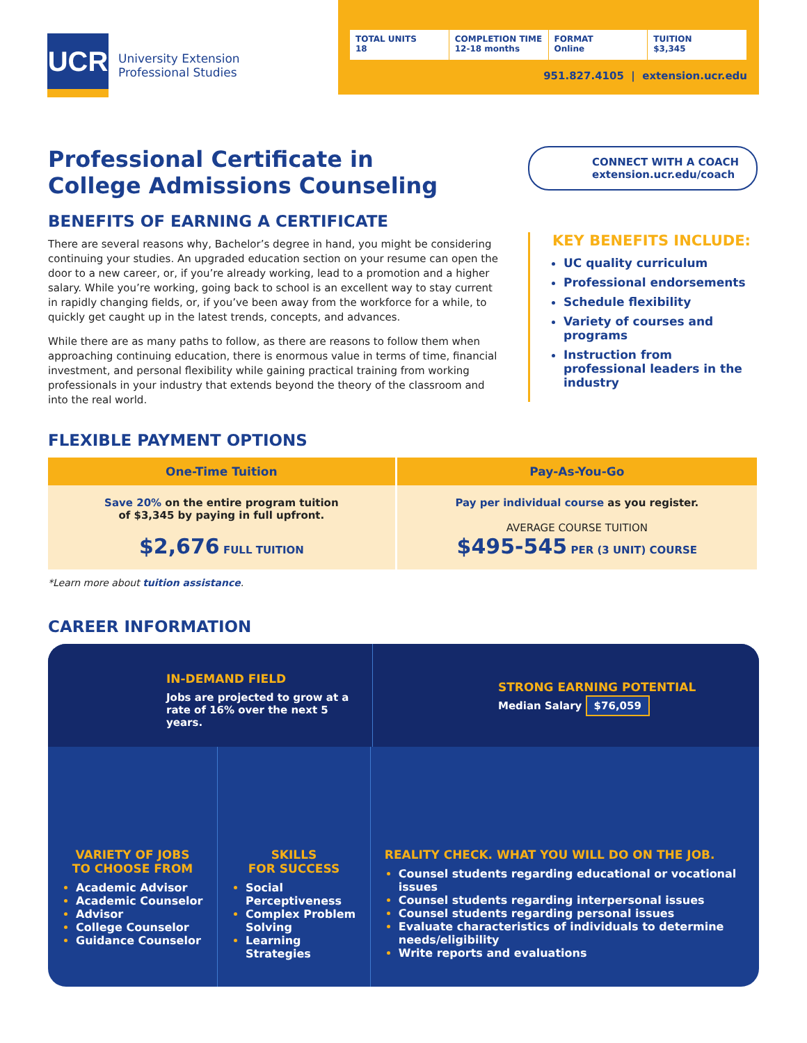UCR
University Extension
Professional Studies
TOTAL UNITS
18
COMPLETION TIME
12-18 months
FORMAT
Online
TUITION
$3,345
951.827.4105 | extension.ucr.edu
Professional Certificate in
College Admissions Counseling
BENEFITS OF EARNING A CERTIFICATE
There are several reasons why, Bachelor’s degree in hand, you might be considering continuing your studies. An upgraded education section on your resume can open the door to a new career, or, if you’re already working, lead to a promotion and a higher salary. While you’re working, going back to school is an excellent way to stay current in rapidly changing fields, or, if you’ve been away from the workforce for a while, to quickly get caught up in the latest trends, concepts, and advances.
While there are as many paths to follow, as there are reasons to follow them when approaching continuing education, there is enormous value in terms of time, financial investment, and personal flexibility while gaining practical training from working professionals in your industry that extends beyond the theory of the classroom and into the real world.
CONNECT WITH A COACH
extension.ucr.edu/coach
KEY BENEFITS INCLUDE:
UC quality curriculum
Professional endorsements
Schedule flexibility
Variety of courses and programs
Instruction from professional leaders in the industry
FLEXIBLE PAYMENT OPTIONS
| One-Time Tuition | Pay-As-You-Go |
| --- | --- |
| Save 20% on the entire program tuition of $3,345 by paying in full upfront. $2,676 FULL TUITION | Pay per individual course as you register. AVERAGE COURSE TUITION $495-545 PER (3 UNIT) COURSE |
*Learn more about tuition assistance.
CAREER INFORMATION
IN-DEMAND FIELD
Jobs are projected to grow at a
rate of 16% over the next 5 years.
STRONG EARNING POTENTIAL
Median Salary $76,059
VARIETY OF JOBS
TO CHOOSE FROM
Academic Advisor
Academic Counselor
Advisor
College Counselor
Guidance Counselor
SKILLS
FOR SUCCESS
Social Perceptiveness
Complex Problem Solving
Learning Strategies
REALITY CHECK. WHAT YOU WILL DO ON THE JOB.
Counsel students regarding educational or vocational issues
Counsel students regarding interpersonal issues
Counsel students regarding personal issues
Evaluate characteristics of individuals to determine needs/eligibility
Write reports and evaluations